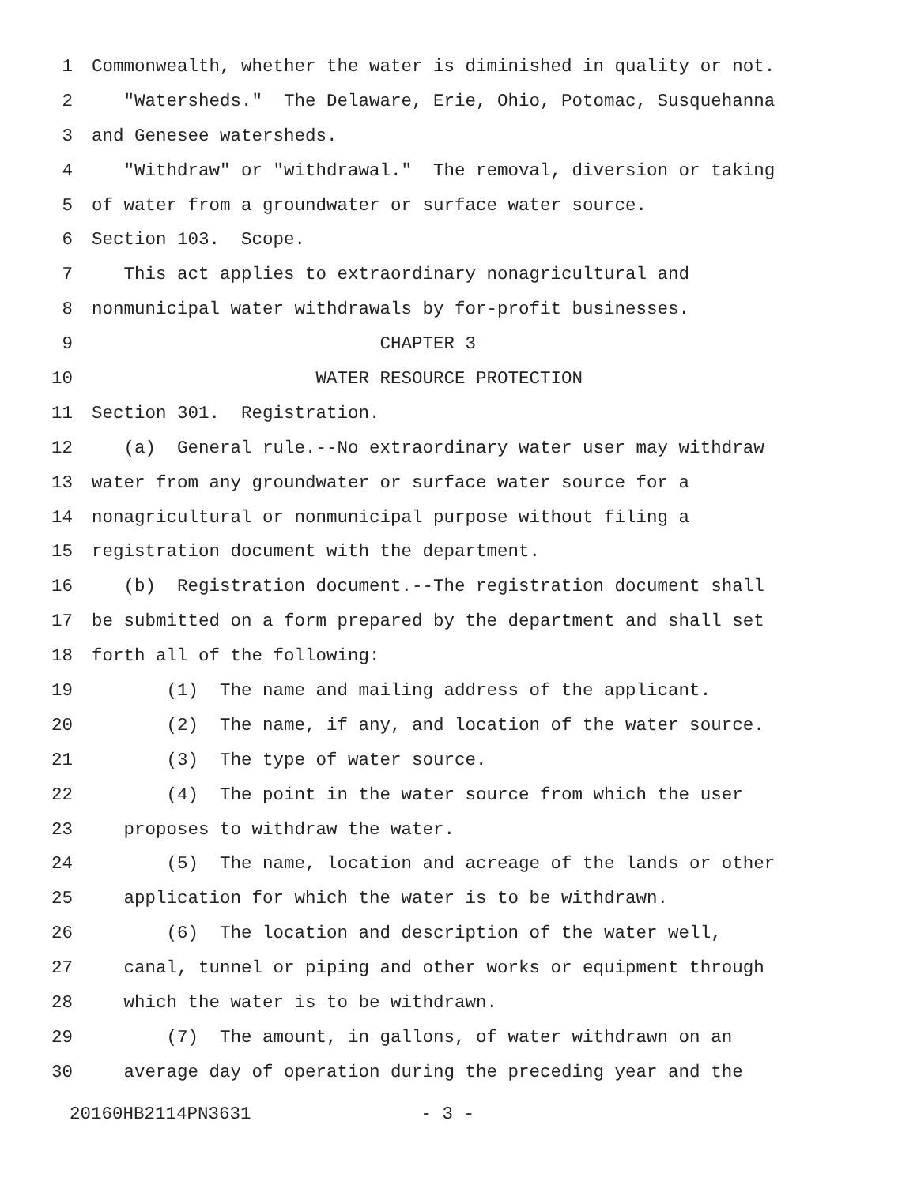1 Commonwealth, whether the water is diminished in quality or not.
2 "Watersheds." The Delaware, Erie, Ohio, Potomac, Susquehanna
3 and Genesee watersheds.
4 "Withdraw" or "withdrawal." The removal, diversion or taking
5 of water from a groundwater or surface water source.
6 Section 103. Scope.
7 This act applies to extraordinary nonagricultural and
8 nonmunicipal water withdrawals by for-profit businesses.
9 CHAPTER 3
10 WATER RESOURCE PROTECTION
11 Section 301. Registration.
12 (a) General rule.--No extraordinary water user may withdraw
13 water from any groundwater or surface water source for a
14 nonagricultural or nonmunicipal purpose without filing a
15 registration document with the department.
16 (b) Registration document.--The registration document shall
17 be submitted on a form prepared by the department and shall set
18 forth all of the following:
19 (1) The name and mailing address of the applicant.
20 (2) The name, if any, and location of the water source.
21 (3) The type of water source.
22 (4) The point in the water source from which the user
23 proposes to withdraw the water.
24 (5) The name, location and acreage of the lands or other
25 application for which the water is to be withdrawn.
26 (6) The location and description of the water well,
27 canal, tunnel or piping and other works or equipment through
28 which the water is to be withdrawn.
29 (7) The amount, in gallons, of water withdrawn on an
30 average day of operation during the preceding year and the
20160HB2114PN3631 - 3 -